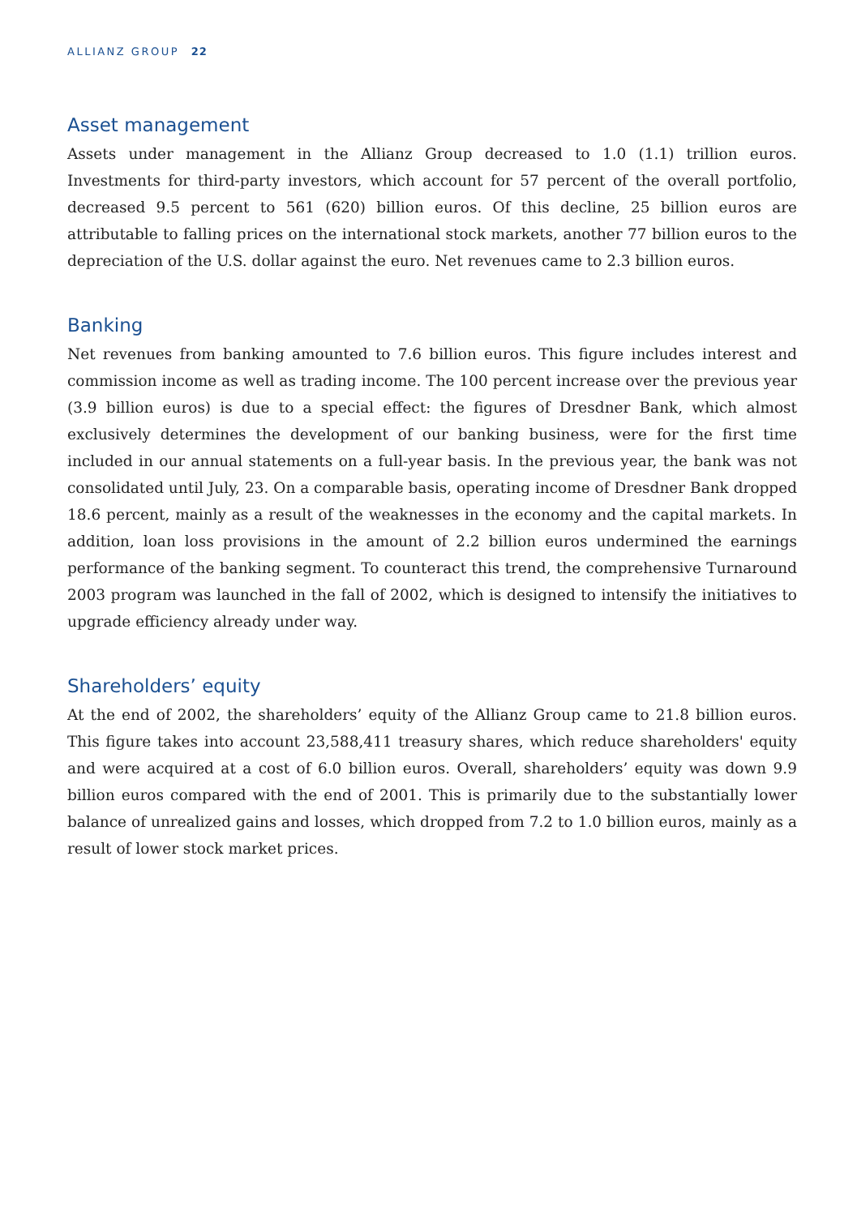ALLIANZ GROUP 22
Asset management
Assets under management in the Allianz Group decreased to 1.0 (1.1) trillion euros. Investments for third-party investors, which account for 57 percent of the overall portfolio, decreased 9.5 percent to 561 (620) billion euros. Of this decline, 25 billion euros are attributable to falling prices on the international stock markets, another 77 billion euros to the depreciation of the U.S. dollar against the euro. Net revenues came to 2.3 billion euros.
Banking
Net revenues from banking amounted to 7.6 billion euros. This figure includes interest and commission income as well as trading income. The 100 percent increase over the previous year (3.9 billion euros) is due to a special effect: the figures of Dresdner Bank, which almost exclusively determines the development of our banking business, were for the first time included in our annual statements on a full-year basis. In the previous year, the bank was not consolidated until July, 23. On a comparable basis, operating income of Dresdner Bank dropped 18.6 percent, mainly as a result of the weaknesses in the economy and the capital markets. In addition, loan loss provisions in the amount of 2.2 billion euros undermined the earnings performance of the banking segment. To counteract this trend, the comprehensive Turnaround 2003 program was launched in the fall of 2002, which is designed to intensify the initiatives to upgrade efficiency already under way.
Shareholders’ equity
At the end of 2002, the shareholders’ equity of the Allianz Group came to 21.8 billion euros. This figure takes into account 23,588,411 treasury shares, which reduce shareholders' equity and were acquired at a cost of 6.0 billion euros. Overall, shareholders’ equity was down 9.9 billion euros compared with the end of 2001. This is primarily due to the substantially lower balance of unrealized gains and losses, which dropped from 7.2 to 1.0 billion euros, mainly as a result of lower stock market prices.